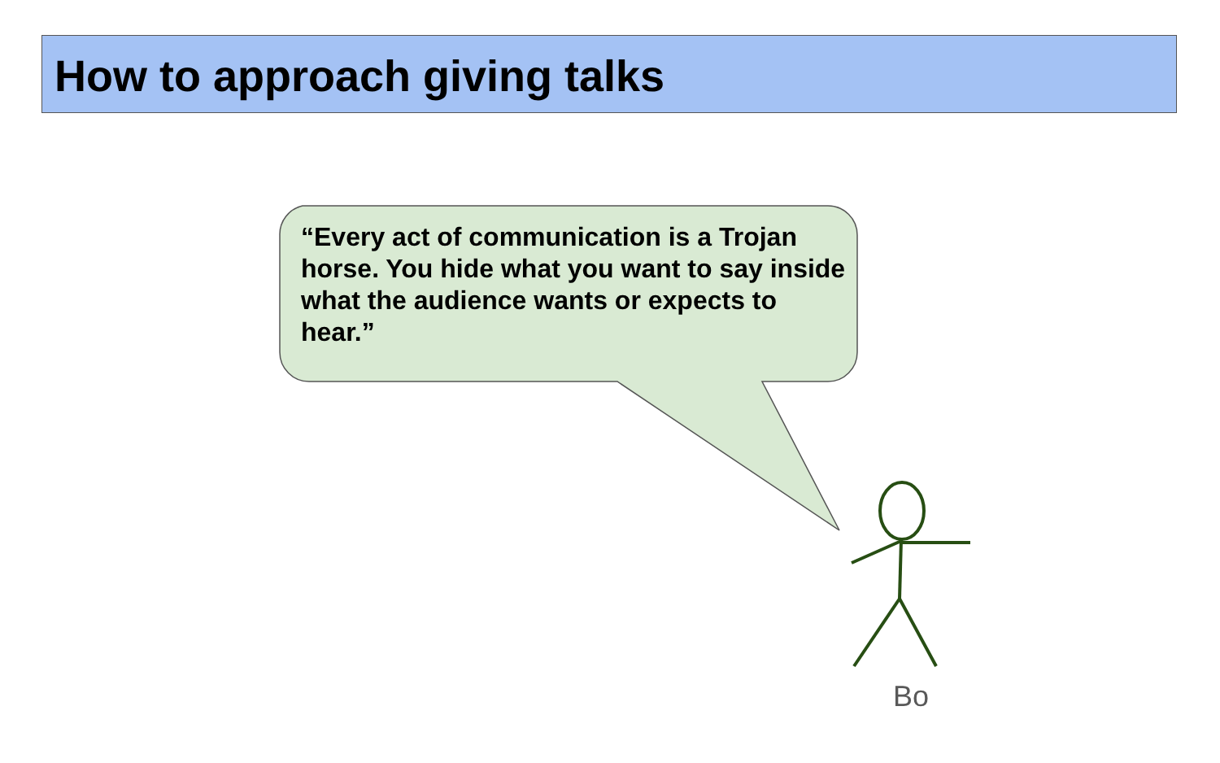How to approach giving talks
“Every act of communication is a Trojan horse. You hide what you want to say inside what the audience wants or expects to hear.”
Bo